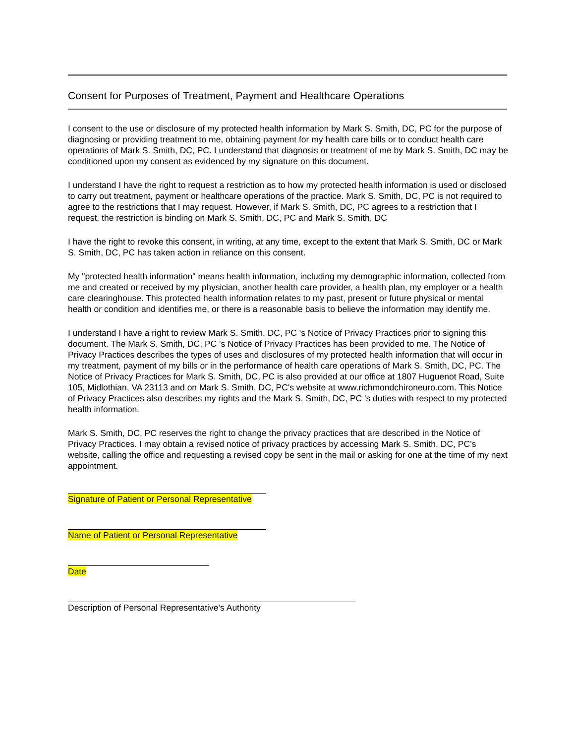Consent for Purposes of Treatment, Payment and Healthcare Operations
I consent to the use or disclosure of my protected health information by Mark S. Smith, DC, PC for the purpose of diagnosing or providing treatment to me, obtaining payment for my health care bills or to conduct health care operations of Mark S. Smith, DC, PC. I understand that diagnosis or treatment of me by Mark S. Smith, DC may be conditioned upon my consent as evidenced by my signature on this document.
I understand I have the right to request a restriction as to how my protected health information is used or disclosed to carry out treatment, payment or healthcare operations of the practice. Mark S. Smith, DC, PC is not required to agree to the restrictions that I may request. However, if Mark S. Smith, DC, PC agrees to a restriction that I request, the restriction is binding on Mark S. Smith, DC, PC and Mark S. Smith, DC
I have the right to revoke this consent, in writing, at any time, except to the extent that Mark S. Smith, DC or Mark S. Smith, DC, PC has taken action in reliance on this consent.
My "protected health information" means health information, including my demographic information, collected from me and created or received by my physician, another health care provider, a health plan, my employer or a health care clearinghouse. This protected health information relates to my past, present or future physical or mental health or condition and identifies me, or there is a reasonable basis to believe the information may identify me.
I understand I have a right to review Mark S. Smith, DC, PC 's Notice of Privacy Practices prior to signing this document. The Mark S. Smith, DC, PC 's Notice of Privacy Practices has been provided to me. The Notice of Privacy Practices describes the types of uses and disclosures of my protected health information that will occur in my treatment, payment of my bills or in the performance of health care operations of Mark S. Smith, DC, PC. The Notice of Privacy Practices for Mark S. Smith, DC, PC is also provided at our office at 1807 Huguenot Road, Suite 105, Midlothian, VA 23113 and on Mark S. Smith, DC, PC's website at www.richmondchironeuro.com. This Notice of Privacy Practices also describes my rights and the Mark S. Smith, DC, PC 's duties with respect to my protected health information.
Mark S. Smith, DC, PC reserves the right to change the privacy practices that are described in the Notice of Privacy Practices. I may obtain a revised notice of privacy practices by accessing Mark S. Smith, DC, PC’s website, calling the office and requesting a revised copy be sent in the mail or asking for one at the time of my next appointment.
Signature of Patient or Personal Representative
Name of Patient or Personal Representative
Date
Description of Personal Representative’s Authority